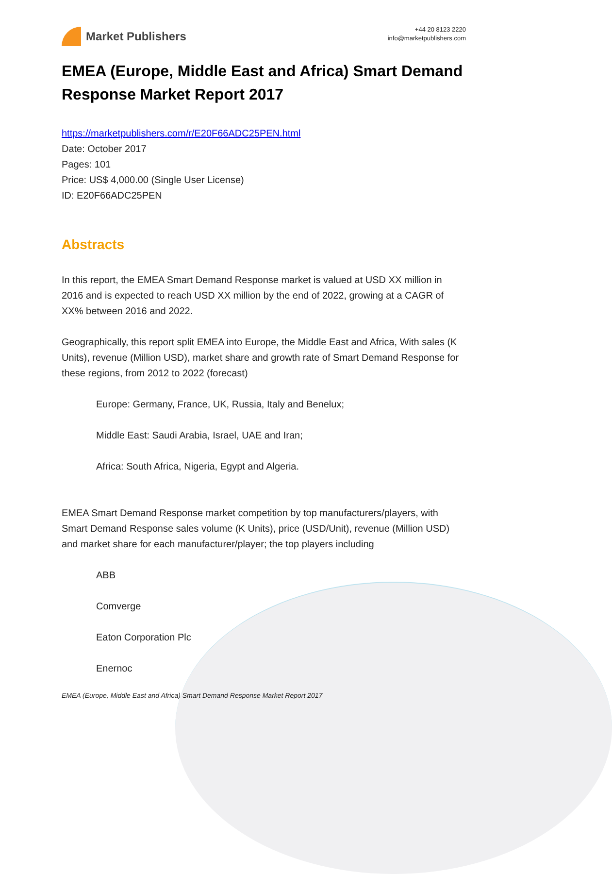Market Publishers
+44 20 8123 2220
info@marketpublishers.com
EMEA (Europe, Middle East and Africa) Smart Demand Response Market Report 2017
https://marketpublishers.com/r/E20F66ADC25PEN.html
Date: October 2017
Pages: 101
Price: US$ 4,000.00 (Single User License)
ID: E20F66ADC25PEN
Abstracts
In this report, the EMEA Smart Demand Response market is valued at USD XX million in 2016 and is expected to reach USD XX million by the end of 2022, growing at a CAGR of XX% between 2016 and 2022.
Geographically, this report split EMEA into Europe, the Middle East and Africa, With sales (K Units), revenue (Million USD), market share and growth rate of Smart Demand Response for these regions, from 2012 to 2022 (forecast)
Europe: Germany, France, UK, Russia, Italy and Benelux;
Middle East: Saudi Arabia, Israel, UAE and Iran;
Africa: South Africa, Nigeria, Egypt and Algeria.
EMEA Smart Demand Response market competition by top manufacturers/players, with Smart Demand Response sales volume (K Units), price (USD/Unit), revenue (Million USD) and market share for each manufacturer/player; the top players including
ABB
Comverge
Eaton Corporation Plc
Enernoc
EMEA (Europe, Middle East and Africa) Smart Demand Response Market Report 2017